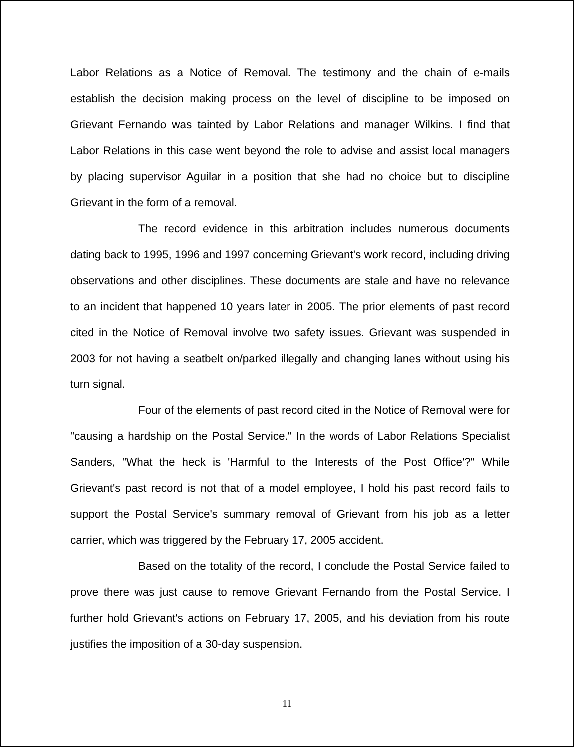Labor Relations as a Notice of Removal. The testimony and the chain of e-mails establish the decision making process on the level of discipline to be imposed on Grievant Fernando was tainted by Labor Relations and manager Wilkins. I find that Labor Relations in this case went beyond the role to advise and assist local managers by placing supervisor Aguilar in a position that she had no choice but to discipline Grievant in the form of a removal.
The record evidence in this arbitration includes numerous documents dating back to 1995, 1996 and 1997 concerning Grievant's work record, including driving observations and other disciplines. These documents are stale and have no relevance to an incident that happened 10 years later in 2005. The prior elements of past record cited in the Notice of Removal involve two safety issues. Grievant was suspended in 2003 for not having a seatbelt on/parked illegally and changing lanes without using his turn signal.
Four of the elements of past record cited in the Notice of Removal were for "causing a hardship on the Postal Service." In the words of Labor Relations Specialist Sanders, "What the heck is 'Harmful to the Interests of the Post Office'?" While Grievant's past record is not that of a model employee, I hold his past record fails to support the Postal Service's summary removal of Grievant from his job as a letter carrier, which was triggered by the February 17, 2005 accident.
Based on the totality of the record, I conclude the Postal Service failed to prove there was just cause to remove Grievant Fernando from the Postal Service. I further hold Grievant's actions on February 17, 2005, and his deviation from his route justifies the imposition of a 30-day suspension.
11